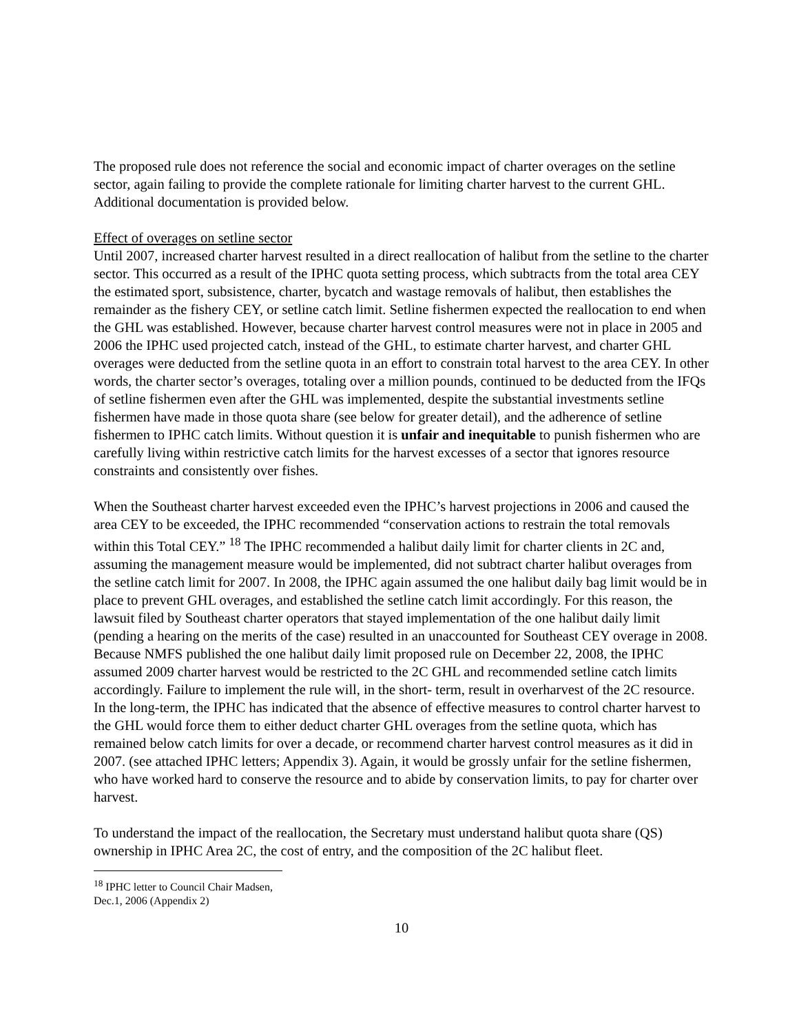The proposed rule does not reference the social and economic impact of charter overages on the setline sector, again failing to provide the complete rationale for limiting charter harvest to the current GHL. Additional documentation is provided below.
Effect of overages on setline sector
Until 2007, increased charter harvest resulted in a direct reallocation of halibut from the setline to the charter sector. This occurred as a result of the IPHC quota setting process, which subtracts from the total area CEY the estimated sport, subsistence, charter, bycatch and wastage removals of halibut, then establishes the remainder as the fishery CEY, or setline catch limit. Setline fishermen expected the reallocation to end when the GHL was established. However, because charter harvest control measures were not in place in 2005 and 2006 the IPHC used projected catch, instead of the GHL, to estimate charter harvest, and charter GHL overages were deducted from the setline quota in an effort to constrain total harvest to the area CEY. In other words, the charter sector’s overages, totaling over a million pounds, continued to be deducted from the IFQs of setline fishermen even after the GHL was implemented, despite the substantial investments setline fishermen have made in those quota share (see below for greater detail), and the adherence of setline fishermen to IPHC catch limits. Without question it is unfair and inequitable to punish fishermen who are carefully living within restrictive catch limits for the harvest excesses of a sector that ignores resource constraints and consistently over fishes.
When the Southeast charter harvest exceeded even the IPHC’s harvest projections in 2006 and caused the area CEY to be exceeded, the IPHC recommended “conservation actions to restrain the total removals within this Total CEY.” <sup>18</sup> The IPHC recommended a halibut daily limit for charter clients in 2C and, assuming the management measure would be implemented, did not subtract charter halibut overages from the setline catch limit for 2007. In 2008, the IPHC again assumed the one halibut daily bag limit would be in place to prevent GHL overages, and established the setline catch limit accordingly. For this reason, the lawsuit filed by Southeast charter operators that stayed implementation of the one halibut daily limit (pending a hearing on the merits of the case) resulted in an unaccounted for Southeast CEY overage in 2008. Because NMFS published the one halibut daily limit proposed rule on December 22, 2008, the IPHC assumed 2009 charter harvest would be restricted to the 2C GHL and recommended setline catch limits accordingly. Failure to implement the rule will, in the short- term, result in overharvest of the 2C resource. In the long-term, the IPHC has indicated that the absence of effective measures to control charter harvest to the GHL would force them to either deduct charter GHL overages from the setline quota, which has remained below catch limits for over a decade, or recommend charter harvest control measures as it did in 2007. (see attached IPHC letters; Appendix 3). Again, it would be grossly unfair for the setline fishermen, who have worked hard to conserve the resource and to abide by conservation limits, to pay for charter over harvest.
To understand the impact of the reallocation, the Secretary must understand halibut quota share (QS) ownership in IPHC Area 2C, the cost of entry, and the composition of the 2C halibut fleet.
<sup>18</sup> IPHC letter to Council Chair Madsen, Dec.1, 2006 (Appendix 2)
10